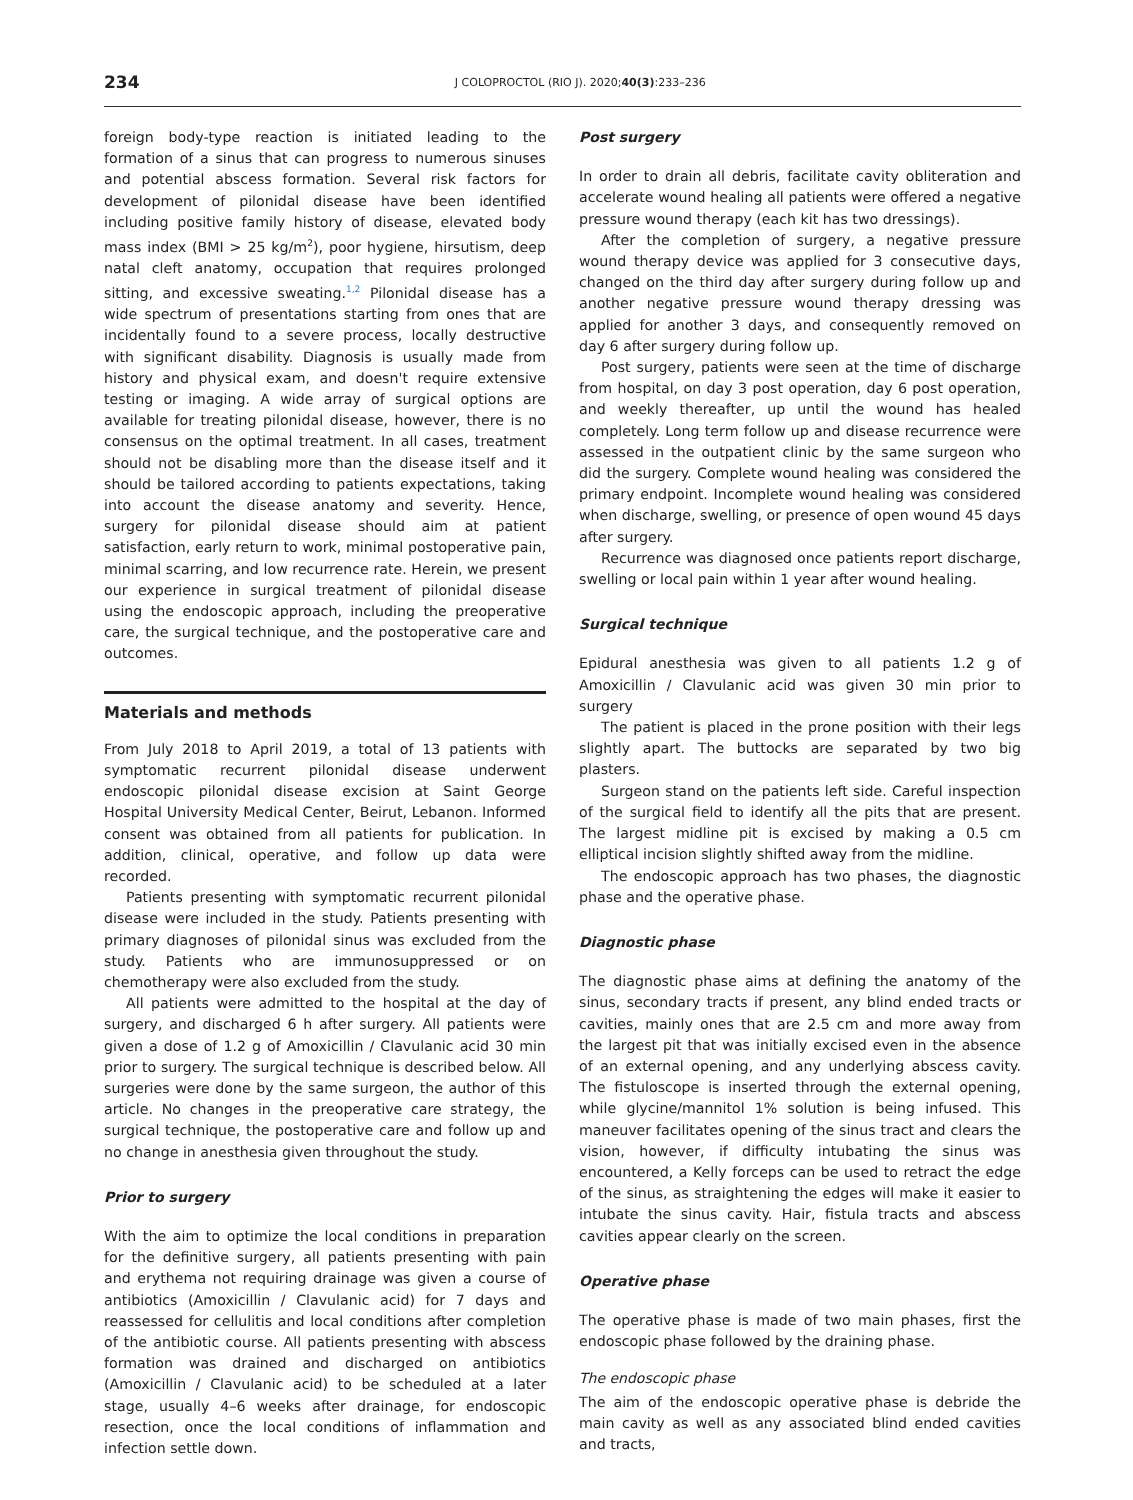234 J COLOPROCTOL (RIO J). 2020;40(3):233–236
foreign body-type reaction is initiated leading to the formation of a sinus that can progress to numerous sinuses and potential abscess formation. Several risk factors for development of pilonidal disease have been identified including positive family history of disease, elevated body mass index (BMI > 25 kg/m<sup>2</sup>), poor hygiene, hirsutism, deep natal cleft anatomy, occupation that requires prolonged sitting, and excessive sweating.<sup>1,2</sup> Pilonidal disease has a wide spectrum of presentations starting from ones that are incidentally found to a severe process, locally destructive with significant disability. Diagnosis is usually made from history and physical exam, and doesn't require extensive testing or imaging. A wide array of surgical options are available for treating pilonidal disease, however, there is no consensus on the optimal treatment. In all cases, treatment should not be disabling more than the disease itself and it should be tailored according to patients expectations, taking into account the disease anatomy and severity. Hence, surgery for pilonidal disease should aim at patient satisfaction, early return to work, minimal postoperative pain, minimal scarring, and low recurrence rate. Herein, we present our experience in surgical treatment of pilonidal disease using the endoscopic approach, including the preoperative care, the surgical technique, and the postoperative care and outcomes.
Materials and methods
From July 2018 to April 2019, a total of 13 patients with symptomatic recurrent pilonidal disease underwent endoscopic pilonidal disease excision at Saint George Hospital University Medical Center, Beirut, Lebanon. Informed consent was obtained from all patients for publication. In addition, clinical, operative, and follow up data were recorded.
Patients presenting with symptomatic recurrent pilonidal disease were included in the study. Patients presenting with primary diagnoses of pilonidal sinus was excluded from the study. Patients who are immunosuppressed or on chemotherapy were also excluded from the study.
All patients were admitted to the hospital at the day of surgery, and discharged 6 h after surgery. All patients were given a dose of 1.2 g of Amoxicillin / Clavulanic acid 30 min prior to surgery. The surgical technique is described below. All surgeries were done by the same surgeon, the author of this article. No changes in the preoperative care strategy, the surgical technique, the postoperative care and follow up and no change in anesthesia given throughout the study.
Prior to surgery
With the aim to optimize the local conditions in preparation for the definitive surgery, all patients presenting with pain and erythema not requiring drainage was given a course of antibiotics (Amoxicillin / Clavulanic acid) for 7 days and reassessed for cellulitis and local conditions after completion of the antibiotic course. All patients presenting with abscess formation was drained and discharged on antibiotics (Amoxicillin / Clavulanic acid) to be scheduled at a later stage, usually 4–6 weeks after drainage, for endoscopic resection, once the local conditions of inflammation and infection settle down.
Post surgery
In order to drain all debris, facilitate cavity obliteration and accelerate wound healing all patients were offered a negative pressure wound therapy (each kit has two dressings).
After the completion of surgery, a negative pressure wound therapy device was applied for 3 consecutive days, changed on the third day after surgery during follow up and another negative pressure wound therapy dressing was applied for another 3 days, and consequently removed on day 6 after surgery during follow up.
Post surgery, patients were seen at the time of discharge from hospital, on day 3 post operation, day 6 post operation, and weekly thereafter, up until the wound has healed completely. Long term follow up and disease recurrence were assessed in the outpatient clinic by the same surgeon who did the surgery. Complete wound healing was considered the primary endpoint. Incomplete wound healing was considered when discharge, swelling, or presence of open wound 45 days after surgery.
Recurrence was diagnosed once patients report discharge, swelling or local pain within 1 year after wound healing.
Surgical technique
Epidural anesthesia was given to all patients 1.2 g of Amoxicillin / Clavulanic acid was given 30 min prior to surgery
The patient is placed in the prone position with their legs slightly apart. The buttocks are separated by two big plasters.
Surgeon stand on the patients left side. Careful inspection of the surgical field to identify all the pits that are present. The largest midline pit is excised by making a 0.5 cm elliptical incision slightly shifted away from the midline.
The endoscopic approach has two phases, the diagnostic phase and the operative phase.
Diagnostic phase
The diagnostic phase aims at defining the anatomy of the sinus, secondary tracts if present, any blind ended tracts or cavities, mainly ones that are 2.5 cm and more away from the largest pit that was initially excised even in the absence of an external opening, and any underlying abscess cavity. The fistuloscope is inserted through the external opening, while glycine/mannitol 1% solution is being infused. This maneuver facilitates opening of the sinus tract and clears the vision, however, if difficulty intubating the sinus was encountered, a Kelly forceps can be used to retract the edge of the sinus, as straightening the edges will make it easier to intubate the sinus cavity. Hair, fistula tracts and abscess cavities appear clearly on the screen.
Operative phase
The operative phase is made of two main phases, first the endoscopic phase followed by the draining phase.
The endoscopic phase
The aim of the endoscopic operative phase is debride the main cavity as well as any associated blind ended cavities and tracts,